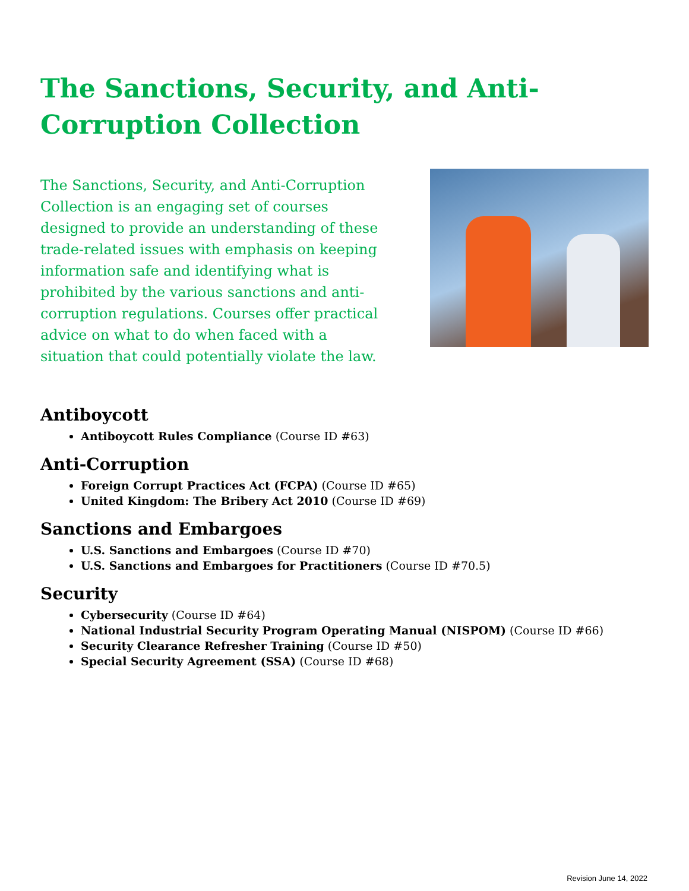The Sanctions, Security, and Anti-Corruption Collection
The Sanctions, Security, and Anti-Corruption Collection is an engaging set of courses designed to provide an understanding of these trade-related issues with emphasis on keeping information safe and identifying what is prohibited by the various sanctions and anti-corruption regulations. Courses offer practical advice on what to do when faced with a situation that could potentially violate the law.
Antiboycott
Antiboycott Rules Compliance (Course ID #63)
Anti-Corruption
Foreign Corrupt Practices Act (FCPA) (Course ID #65)
United Kingdom: The Bribery Act 2010 (Course ID #69)
Sanctions and Embargoes
U.S. Sanctions and Embargoes (Course ID #70)
U.S. Sanctions and Embargoes for Practitioners (Course ID #70.5)
Security
Cybersecurity (Course ID #64)
National Industrial Security Program Operating Manual (NISPOM) (Course ID #66)
Security Clearance Refresher Training (Course ID #50)
Special Security Agreement (SSA) (Course ID #68)
Revision June 14, 2022